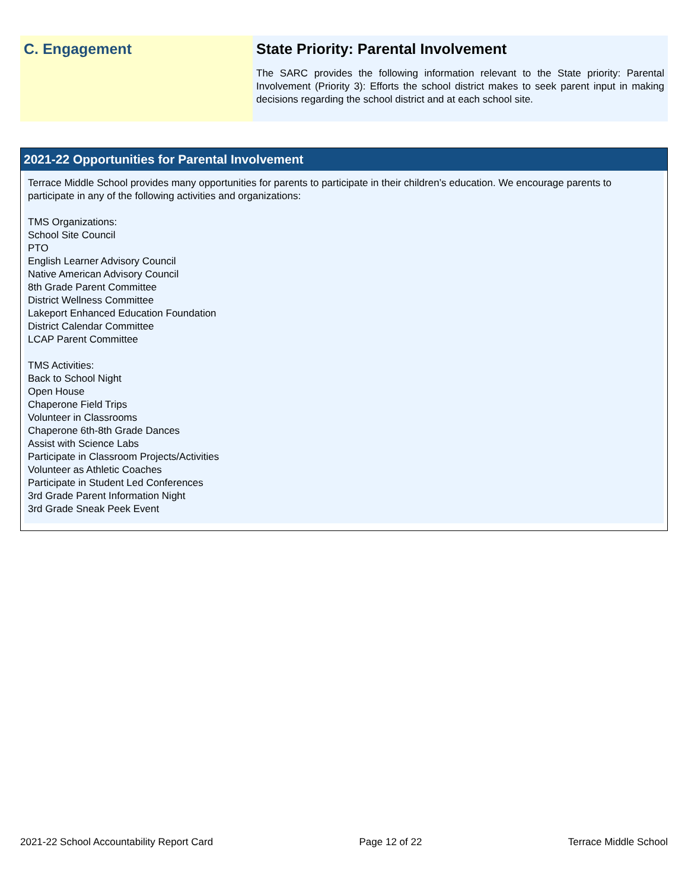C. Engagement State Priority: Parental Involvement
The SARC provides the following information relevant to the State priority: Parental Involvement (Priority 3): Efforts the school district makes to seek parent input in making decisions regarding the school district and at each school site.
2021-22 Opportunities for Parental Involvement
Terrace Middle School provides many opportunities for parents to participate in their children’s education. We encourage parents to participate in any of the following activities and organizations:
TMS Organizations:
School Site Council
PTO
English Learner Advisory Council
Native American Advisory Council
8th Grade Parent Committee
District Wellness Committee
Lakeport Enhanced Education Foundation
District Calendar Committee
LCAP Parent Committee
TMS Activities:
Back to School Night
Open House
Chaperone Field Trips
Volunteer in Classrooms
Chaperone 6th-8th Grade Dances
Assist with Science Labs
Participate in Classroom Projects/Activities
Volunteer as Athletic Coaches
Participate in Student Led Conferences
3rd Grade Parent Information Night
3rd Grade Sneak Peek Event
2021-22 School Accountability Report Card Page 12 of 22 Terrace Middle School